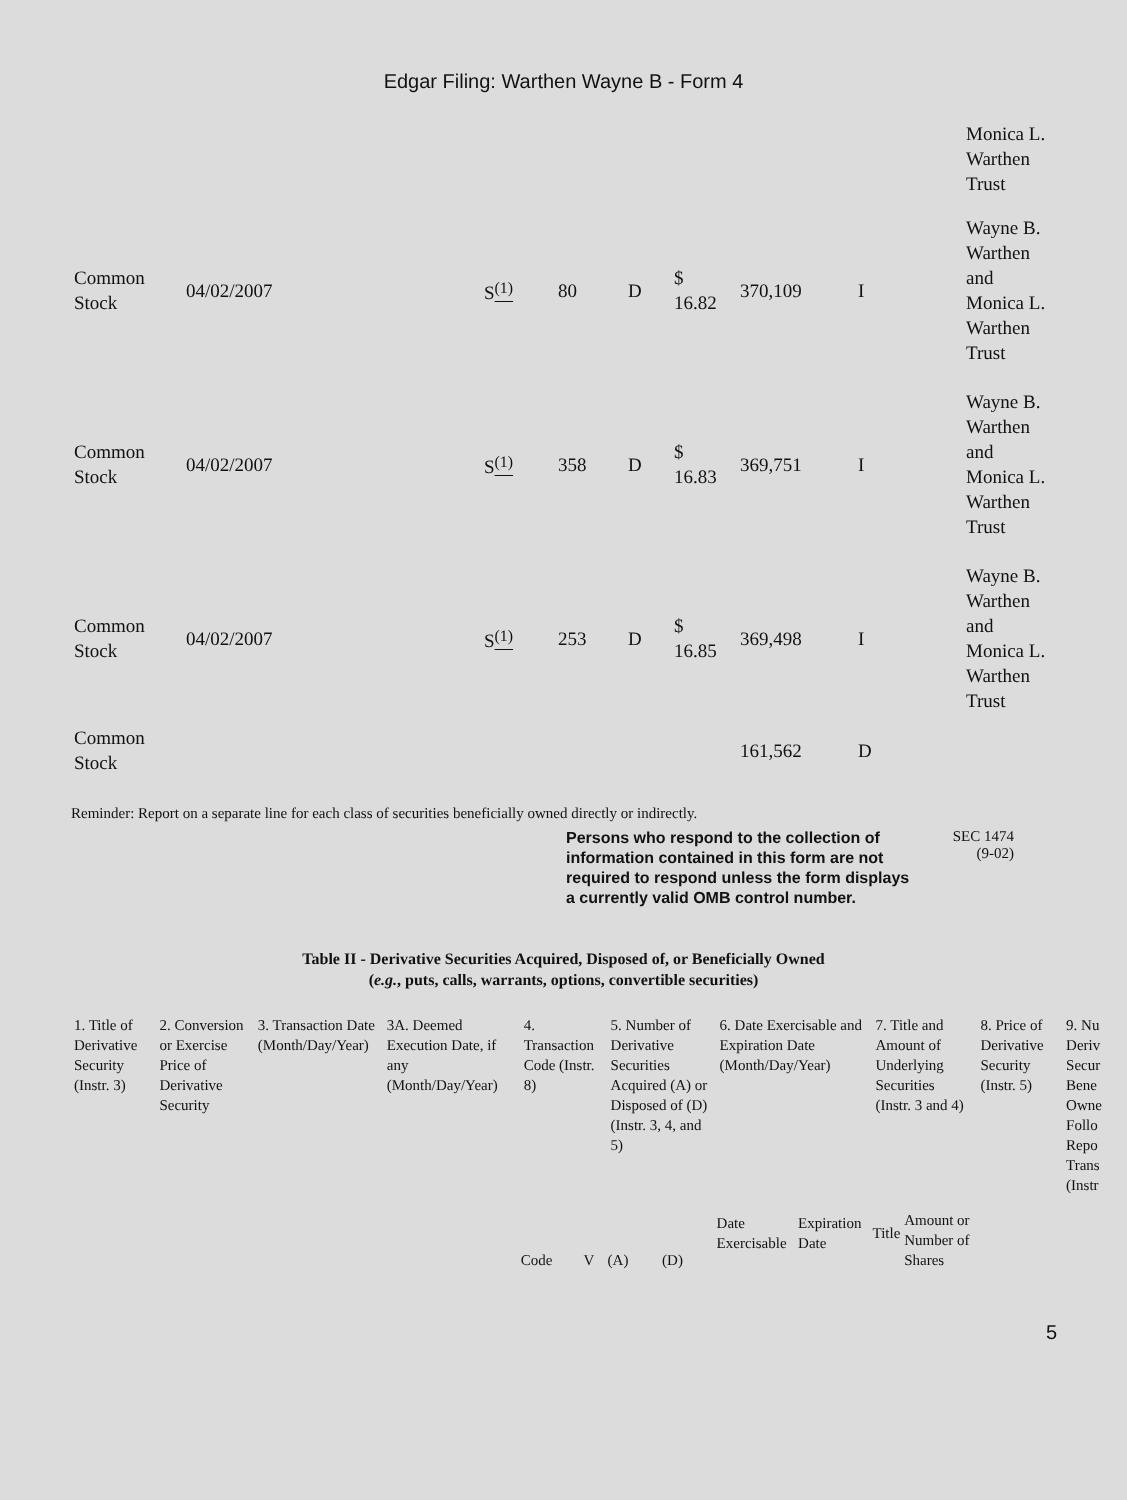Edgar Filing: Warthen Wayne B - Form 4
| | | | | | | | | Monica L. Warthen Trust |
| Common Stock | 04/02/2007 | S <sup>(1)</sup> | 80 | D | $ 16.82 | 370,109 | I | Wayne B. Warthen and Monica L. Warthen Trust |
| Common Stock | 04/02/2007 | S <sup>(1)</sup> | 358 | D | $ 16.83 | 369,751 | I | Wayne B. Warthen and Monica L. Warthen Trust |
| Common Stock | 04/02/2007 | S <sup>(1)</sup> | 253 | D | $ 16.85 | 369,498 | I | Wayne B. Warthen and Monica L. Warthen Trust |
| Common Stock | | | | | | 161,562 | D | |
Reminder: Report on a separate line for each class of securities beneficially owned directly or indirectly.
Persons who respond to the collection of information contained in this form are not required to respond unless the form displays a currently valid OMB control number.
SEC 1474
(9-02)
Table II - Derivative Securities Acquired, Disposed of, or Beneficially Owned
(e.g., puts, calls, warrants, options, convertible securities)
| 1. Title of Derivative Security (Instr. 3) | 2. Conversion or Exercise Price of Derivative Security | 3. Transaction Date (Month/Day/Year) | 3A. Deemed Execution Date, if any (Month/Day/Year) | 4. Transaction Code (Instr. 8) | | 5. Number of Derivative Securities Acquired (A) or Disposed of (D) (Instr. 3, 4, and 5) | | 6. Date Exercisable and Expiration Date (Month/Day/Year) | | 7. Title and Amount of Underlying Securities (Instr. 3 and 4) | | 8. Price of Derivative Security (Instr. 5) | 9. Nu Deriv Secur Bene Owne Follo Repo Trans (Instr |
| --- | --- | --- | --- | --- | --- | --- | --- | --- | --- | --- | --- | --- | --- |
| | | | | Code | V | (A) | (D) | Date Exercisable | Expiration Date | Title | Amount or Number of Shares | | |
5